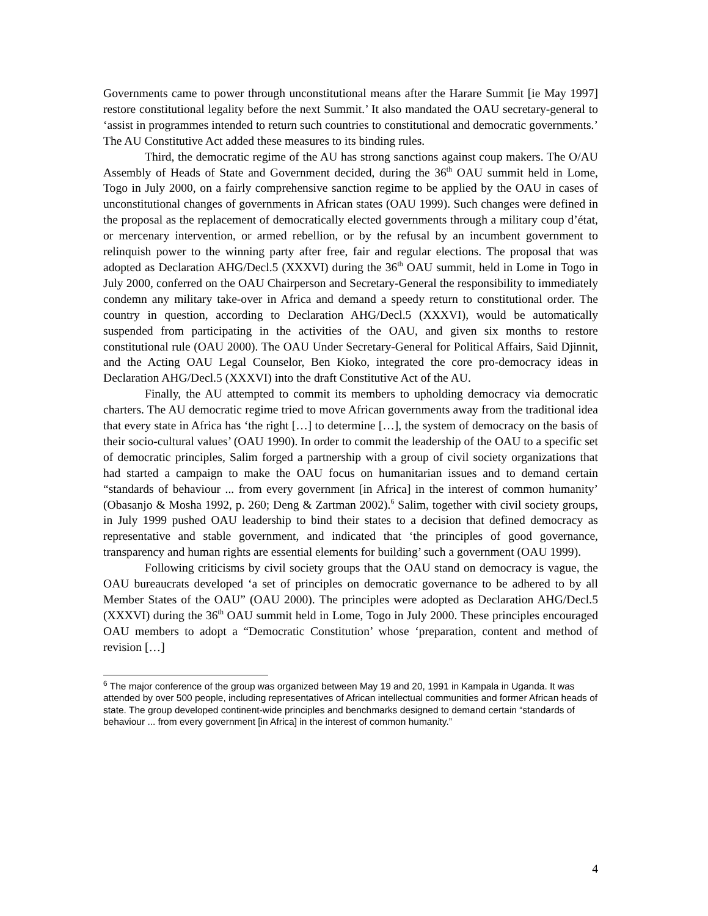Governments came to power through unconstitutional means after the Harare Summit [ie May 1997] restore constitutional legality before the next Summit.’ It also mandated the OAU secretary-general to ‘assist in programmes intended to return such countries to constitutional and democratic governments.’ The AU Constitutive Act added these measures to its binding rules.
Third, the democratic regime of the AU has strong sanctions against coup makers. The O/AU Assembly of Heads of State and Government decided, during the 36<sup>th</sup> OAU summit held in Lome, Togo in July 2000, on a fairly comprehensive sanction regime to be applied by the OAU in cases of unconstitutional changes of governments in African states (OAU 1999). Such changes were defined in the proposal as the replacement of democratically elected governments through a military coup d’état, or mercenary intervention, or armed rebellion, or by the refusal by an incumbent government to relinquish power to the winning party after free, fair and regular elections. The proposal that was adopted as Declaration AHG/Decl.5 (XXXVI) during the 36<sup>th</sup> OAU summit, held in Lome in Togo in July 2000, conferred on the OAU Chairperson and Secretary-General the responsibility to immediately condemn any military take-over in Africa and demand a speedy return to constitutional order. The country in question, according to Declaration AHG/Decl.5 (XXXVI), would be automatically suspended from participating in the activities of the OAU, and given six months to restore constitutional rule (OAU 2000). The OAU Under Secretary-General for Political Affairs, Said Djinnit, and the Acting OAU Legal Counselor, Ben Kioko, integrated the core pro-democracy ideas in Declaration AHG/Decl.5 (XXXVI) into the draft Constitutive Act of the AU.
Finally, the AU attempted to commit its members to upholding democracy via democratic charters. The AU democratic regime tried to move African governments away from the traditional idea that every state in Africa has ‘the right […] to determine […], the system of democracy on the basis of their socio-cultural values’ (OAU 1990). In order to commit the leadership of the OAU to a specific set of democratic principles, Salim forged a partnership with a group of civil society organizations that had started a campaign to make the OAU focus on humanitarian issues and to demand certain “standards of behaviour ... from every government [in Africa] in the interest of common humanity’ (Obasanjo & Mosha 1992, p. 260; Deng & Zartman 2002).<sup>6</sup> Salim, together with civil society groups, in July 1999 pushed OAU leadership to bind their states to a decision that defined democracy as representative and stable government, and indicated that ‘the principles of good governance, transparency and human rights are essential elements for building’ such a government (OAU 1999).
Following criticisms by civil society groups that the OAU stand on democracy is vague, the OAU bureaucrats developed ‘a set of principles on democratic governance to be adhered to by all Member States of the OAU” (OAU 2000). The principles were adopted as Declaration AHG/Decl.5 (XXXVI) during the 36<sup>th</sup> OAU summit held in Lome, Togo in July 2000. These principles encouraged OAU members to adopt a “Democratic Constitution’ whose ‘preparation, content and method of revision […]
<sup>6</sup> The major conference of the group was organized between May 19 and 20, 1991 in Kampala in Uganda. It was attended by over 500 people, including representatives of African intellectual communities and former African heads of state. The group developed continent-wide principles and benchmarks designed to demand certain “standards of behaviour ... from every government [in Africa] in the interest of common humanity.”
4